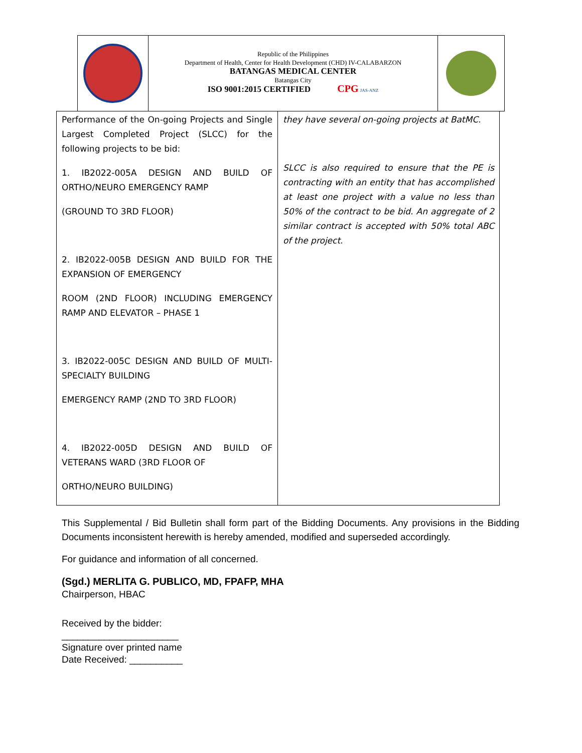Republic of the Philippines
Department of Health, Center for Health Development (CHD) IV-CALABARZON
BATANGAS MEDICAL CENTER
Batangas City
ISO 9001:2015 CERTIFIED CPG JAS-ANZ
| Performance of the On-going Projects and Single Largest Completed Project (SLCC) for the following projects to be bid: 1. IB2022-005A DESIGN AND BUILD OF ORTHO/NEURO EMERGENCY RAMP (GROUND TO 3RD FLOOR) 2. IB2022-005B DESIGN AND BUILD FOR THE EXPANSION OF EMERGENCY ROOM (2ND FLOOR) INCLUDING EMERGENCY RAMP AND ELEVATOR – PHASE 1 3. IB2022-005C DESIGN AND BUILD OF MULTI-SPECIALTY BUILDING EMERGENCY RAMP (2ND TO 3RD FLOOR) 4. IB2022-005D DESIGN AND BUILD OF VETERANS WARD (3RD FLOOR OF ORTHO/NEURO BUILDING) | they have several on-going projects at BatMC. SLCC is also required to ensure that the PE is contracting with an entity that has accomplished at least one project with a value no less than 50% of the contract to be bid. An aggregate of 2 similar contract is accepted with 50% total ABC of the project. |
This Supplemental / Bid Bulletin shall form part of the Bidding Documents. Any provisions in the Bidding Documents inconsistent herewith is hereby amended, modified and superseded accordingly.
For guidance and information of all concerned.
(Sgd.) MERLITA G. PUBLICO, MD, FPAFP, MHA
Chairperson, HBAC
Received by the bidder:
______________________
Signature over printed name
Date Received: __________